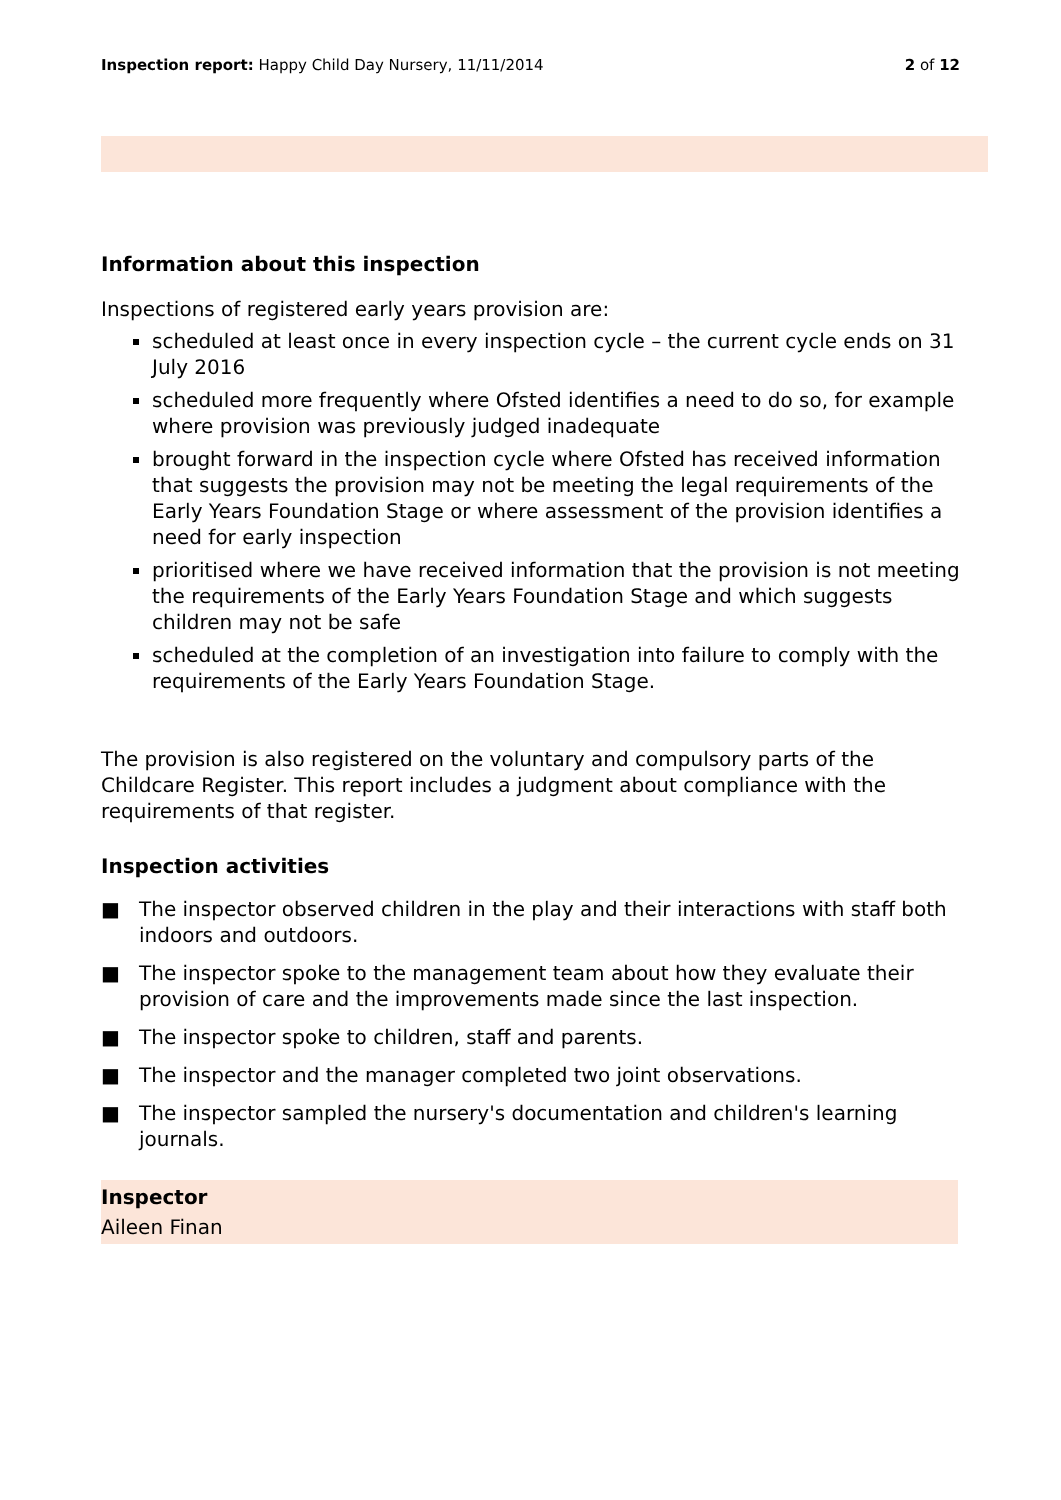Inspection report: Happy Child Day Nursery, 11/11/2014
2 of 12
Information about this inspection
Inspections of registered early years provision are:
scheduled at least once in every inspection cycle – the current cycle ends on 31 July 2016
scheduled more frequently where Ofsted identifies a need to do so, for example where provision was previously judged inadequate
brought forward in the inspection cycle where Ofsted has received information that suggests the provision may not be meeting the legal requirements of the Early Years Foundation Stage or where assessment of the provision identifies a need for early inspection
prioritised where we have received information that the provision is not meeting the requirements of the Early Years Foundation Stage and which suggests children may not be safe
scheduled at the completion of an investigation into failure to comply with the requirements of the Early Years Foundation Stage.
The provision is also registered on the voluntary and compulsory parts of the Childcare Register. This report includes a judgment about compliance with the requirements of that register.
Inspection activities
■ The inspector observed children in the play and their interactions with staff both indoors and outdoors.
■ The inspector spoke to the management team about how they evaluate their provision of care and the improvements made since the last inspection.
■ The inspector spoke to children, staff and parents.
■ The inspector and the manager completed two joint observations.
■ The inspector sampled the nursery's documentation and children's learning journals.
Inspector
Aileen Finan